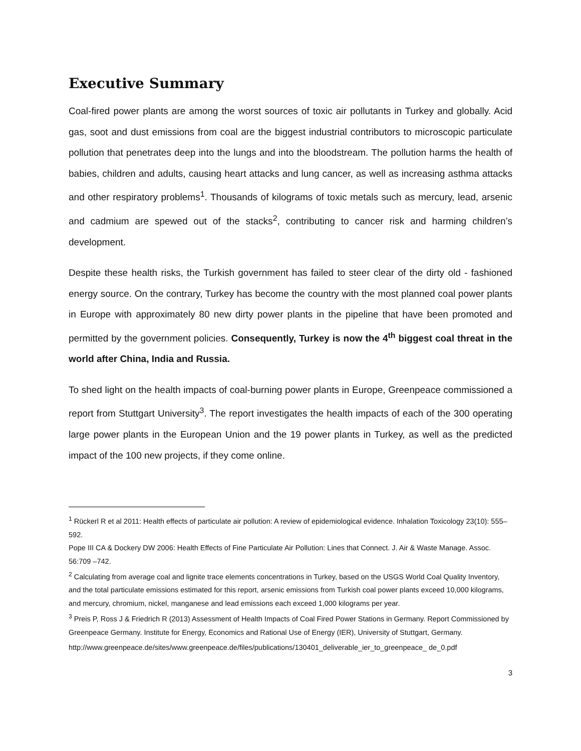Executive Summary
Coal-fired power plants are among the worst sources of toxic air pollutants in Turkey and globally. Acid gas, soot and dust emissions from coal are the biggest industrial contributors to microscopic particulate pollution that penetrates deep into the lungs and into the bloodstream. The pollution harms the health of babies, children and adults, causing heart attacks and lung cancer, as well as increasing asthma attacks and other respiratory problems<sup>1</sup>. Thousands of kilograms of toxic metals such as mercury, lead, arsenic and cadmium are spewed out of the stacks<sup>2</sup>, contributing to cancer risk and harming children’s development.
Despite these health risks, the Turkish government has failed to steer clear of the dirty old - fashioned energy source. On the contrary, Turkey has become the country with the most planned coal power plants in Europe with approximately 80 new dirty power plants in the pipeline that have been promoted and permitted by the government policies. Consequently, Turkey is now the 4<sup>th</sup> biggest coal threat in the world after China, India and Russia.
To shed light on the health impacts of coal-burning power plants in Europe, Greenpeace commissioned a report from Stuttgart University<sup>3</sup>. The report investigates the health impacts of each of the 300 operating large power plants in the European Union and the 19 power plants in Turkey, as well as the predicted impact of the 100 new projects, if they come online.
<sup>1</sup> Rückerl R et al 2011: Health effects of particulate air pollution: A review of epidemiological evidence. Inhalation Toxicology 23(10): 555–592.
Pope III CA & Dockery DW 2006: Health Effects of Fine Particulate Air Pollution: Lines that Connect. J. Air & Waste Manage. Assoc. 56:709 –742.
<sup>2</sup> Calculating from average coal and lignite trace elements concentrations in Turkey, based on the USGS World Coal Quality Inventory, and the total particulate emissions estimated for this report, arsenic emissions from Turkish coal power plants exceed 10,000 kilograms, and mercury, chromium, nickel, manganese and lead emissions each exceed 1,000 kilograms per year.
<sup>3</sup> Preis P, Ross J & Friedrich R (2013) Assessment of Health Impacts of Coal Fired Power Stations in Germany. Report Commissioned by Greenpeace Germany. Institute for Energy, Economics and Rational Use of Energy (IER), University of Stuttgart, Germany.
http://www.greenpeace.de/sites/www.greenpeace.de/files/publications/130401_deliverable_ier_to_greenpeace_ de_0.pdf
3